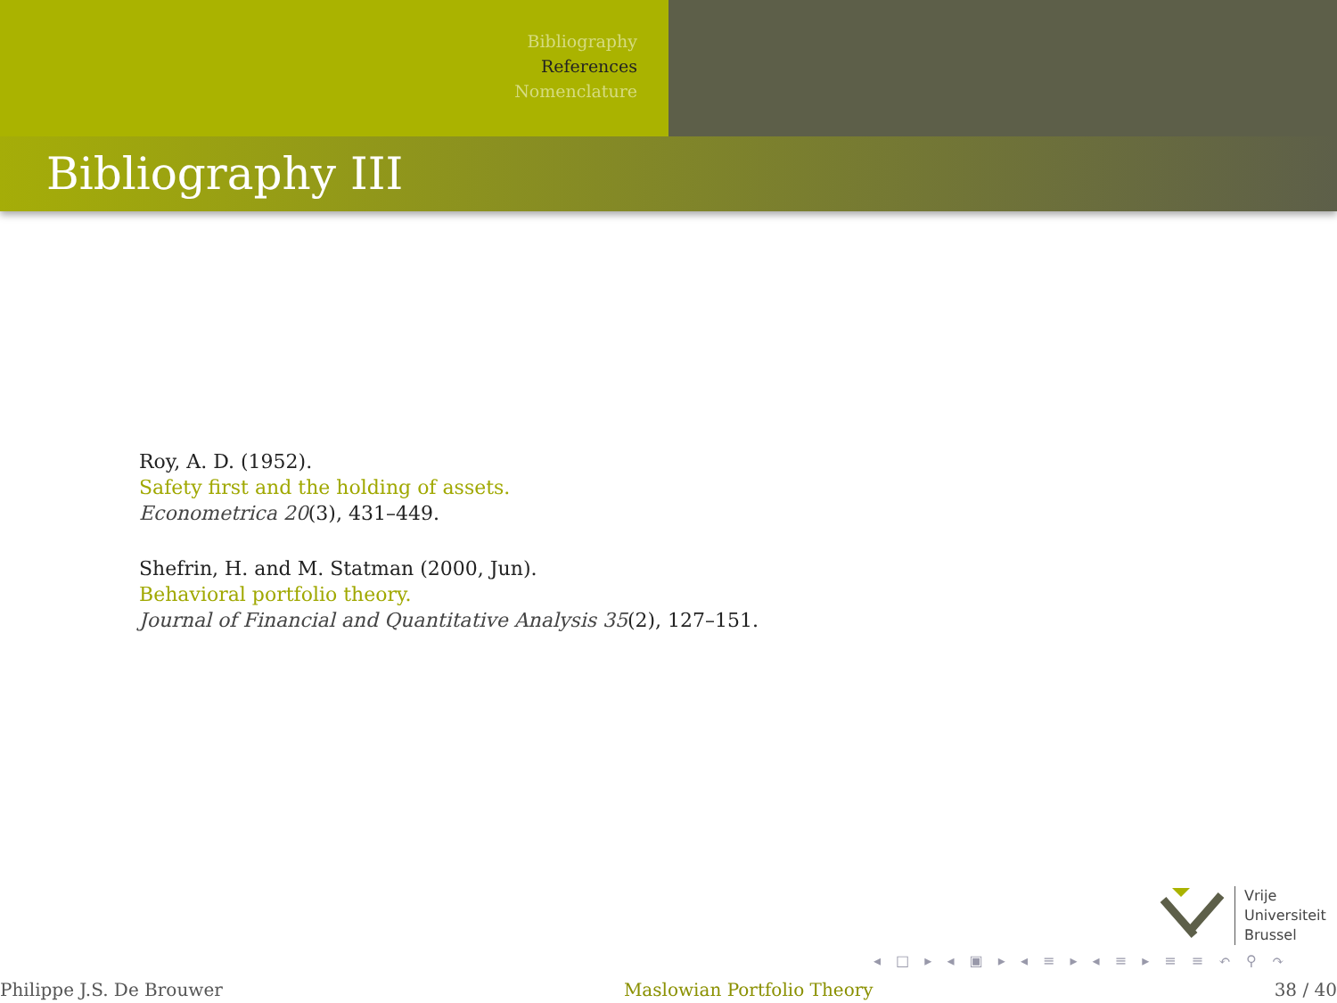Bibliography
References
Nomenclature
Bibliography III
Roy, A. D. (1952).
Safety first and the holding of assets.
Econometrica 20(3), 431–449.
Shefrin, H. and M. Statman (2000, Jun).
Behavioral portfolio theory.
Journal of Financial and Quantitative Analysis 35(2), 127–151.
Vrije
Universiteit
Brussel
◂ □ ▸ ◂ ▣ ▸ ◂ ≡ ▸ ◂ ≡ ▸ ≡ ≡ ↶ ⚲ ↷
Philippe J.S. De Brouwer Maslowian Portfolio Theory 38 / 40